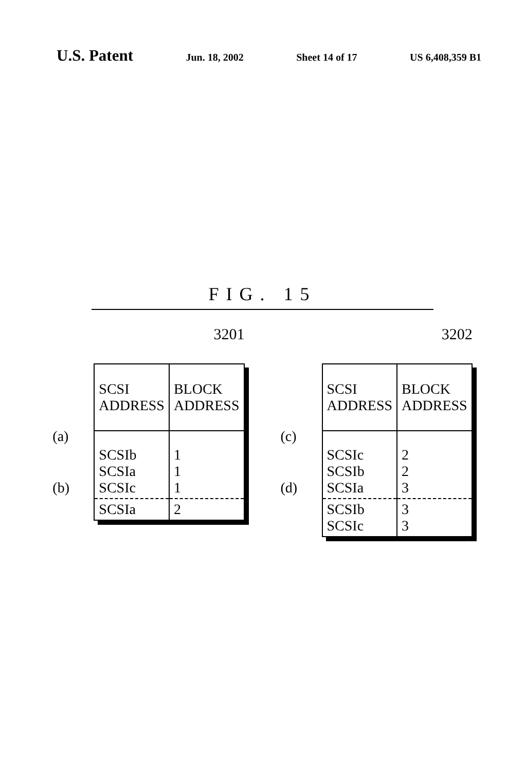U.S. Patent
Jun. 18, 2002 Sheet 14 of 17 US 6,408,359 B1
FIG. 15
(a)
(b)
3201
| SCSI ADDRESS | BLOCK ADDRESS |
| --- | --- |
| SCSIb SCSIa SCSIc | 1 1 1 |
| SCSIa | 2 |
(c)
(d)
3202
| SCSI ADDRESS | BLOCK ADDRESS |
| --- | --- |
| SCSIc SCSIb SCSIa | 2 2 3 |
| SCSIb SCSIc | 3 3 |